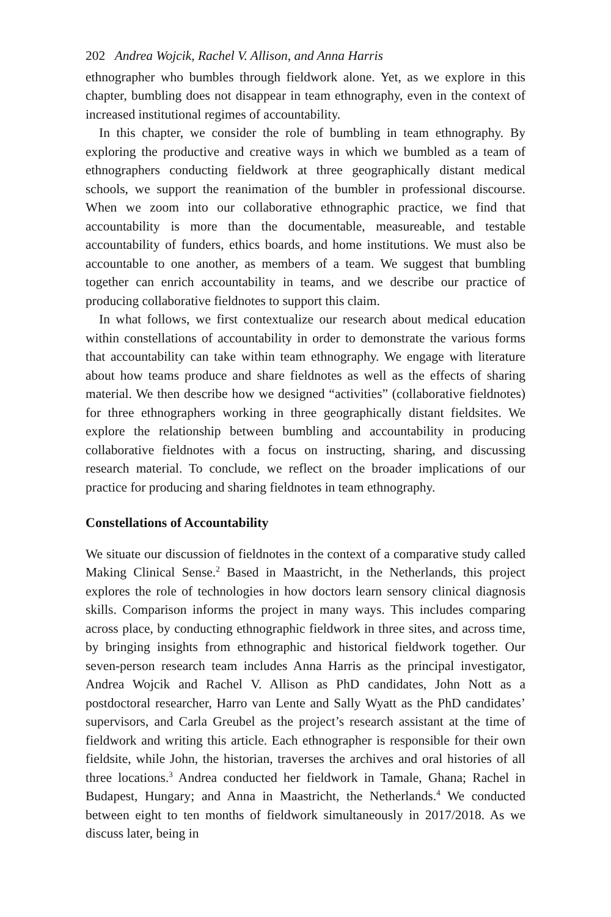202 Andrea Wojcik, Rachel V. Allison, and Anna Harris
ethnographer who bumbles through fieldwork alone. Yet, as we explore in this chapter, bumbling does not disappear in team ethnography, even in the context of increased institutional regimes of accountability.
In this chapter, we consider the role of bumbling in team ethnography. By exploring the productive and creative ways in which we bumbled as a team of ethnographers conducting fieldwork at three geographically distant medical schools, we support the reanimation of the bumbler in professional discourse. When we zoom into our collaborative ethnographic practice, we find that accountability is more than the documentable, measureable, and testable accountability of funders, ethics boards, and home institutions. We must also be accountable to one another, as members of a team. We suggest that bumbling together can enrich accountability in teams, and we describe our practice of producing collaborative fieldnotes to support this claim.
In what follows, we first contextualize our research about medical education within constellations of accountability in order to demonstrate the various forms that accountability can take within team ethnography. We engage with literature about how teams produce and share fieldnotes as well as the effects of sharing material. We then describe how we designed “activities” (collaborative fieldnotes) for three ethnographers working in three geographically distant fieldsites. We explore the relationship between bumbling and accountability in producing collaborative fieldnotes with a focus on instructing, sharing, and discussing research material. To conclude, we reflect on the broader implications of our practice for producing and sharing fieldnotes in team ethnography.
Constellations of Accountability
We situate our discussion of fieldnotes in the context of a comparative study called Making Clinical Sense.<sup>2</sup> Based in Maastricht, in the Netherlands, this project explores the role of technologies in how doctors learn sensory clinical diagnosis skills. Comparison informs the project in many ways. This includes comparing across place, by conducting ethnographic fieldwork in three sites, and across time, by bringing insights from ethnographic and historical fieldwork together. Our seven-person research team includes Anna Harris as the principal investigator, Andrea Wojcik and Rachel V. Allison as PhD candidates, John Nott as a postdoctoral researcher, Harro van Lente and Sally Wyatt as the PhD candidates’ supervisors, and Carla Greubel as the project’s research assistant at the time of fieldwork and writing this article. Each ethnographer is responsible for their own fieldsite, while John, the historian, traverses the archives and oral histories of all three locations.<sup>3</sup> Andrea conducted her fieldwork in Tamale, Ghana; Rachel in Budapest, Hungary; and Anna in Maastricht, the Netherlands.<sup>4</sup> We conducted between eight to ten months of fieldwork simultaneously in 2017/2018. As we discuss later, being in